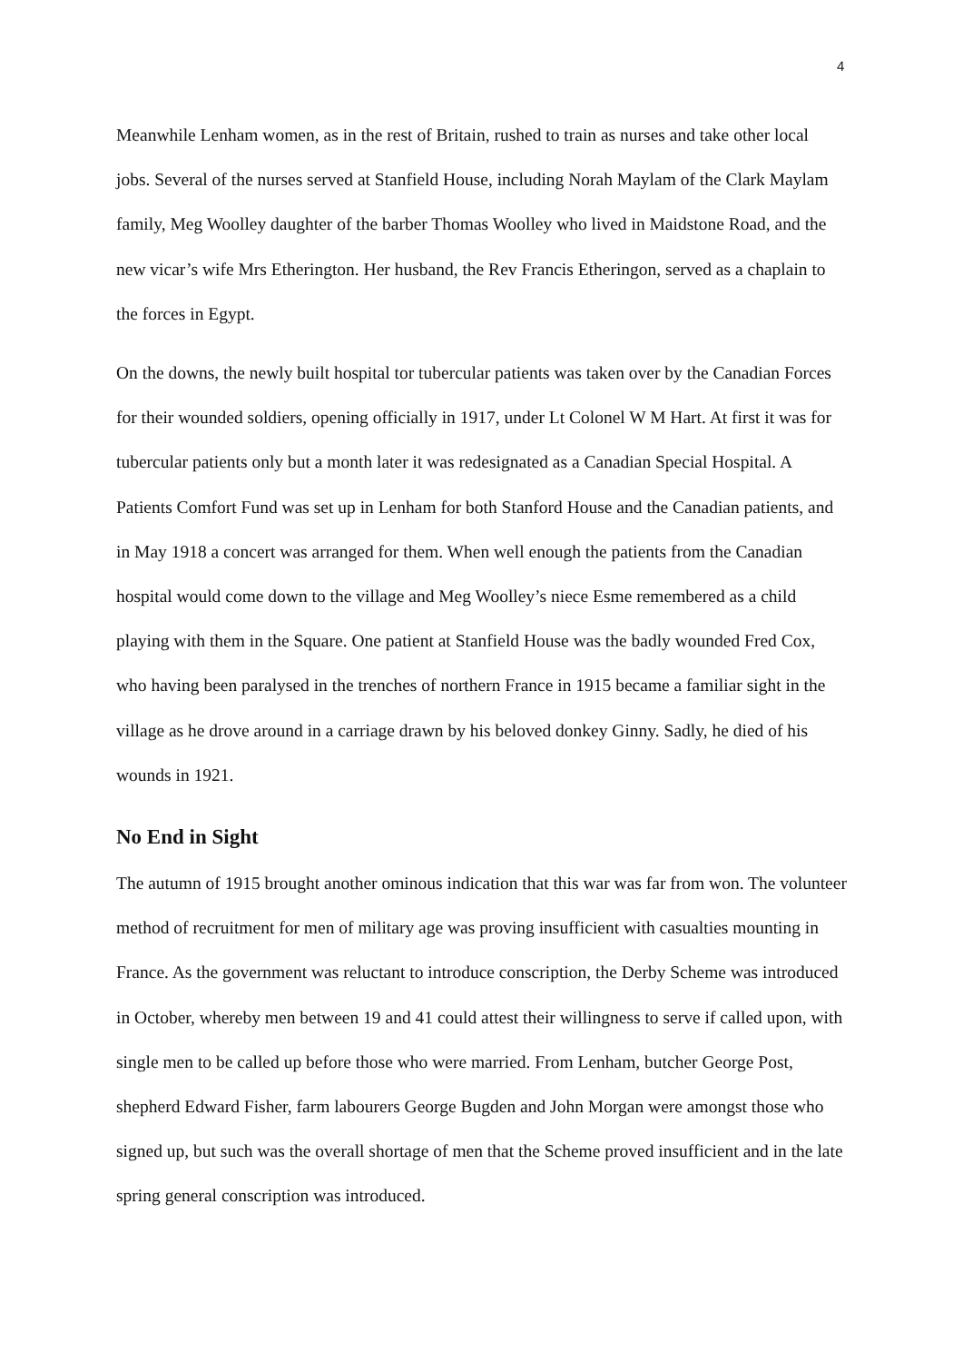4
Meanwhile Lenham women, as in the rest of Britain, rushed to train as nurses and take other local jobs. Several of the nurses served at Stanfield House, including Norah Maylam of the Clark Maylam family, Meg Woolley daughter of the barber Thomas Woolley who lived in Maidstone Road, and the new vicar’s wife Mrs Etherington. Her husband, the Rev Francis Etheringon, served as a chaplain to the forces in Egypt.
On the downs, the newly built hospital tor tubercular patients was taken over by the Canadian Forces for their wounded soldiers, opening officially in 1917, under Lt Colonel W M Hart. At first it was for tubercular patients only but a month later it was redesignated as a Canadian Special Hospital. A Patients Comfort Fund was set up in Lenham for both Stanford House and the Canadian patients, and in May 1918 a concert was arranged for them. When well enough the patients from the Canadian hospital would come down to the village and Meg Woolley’s niece Esme remembered as a child playing with them in the Square. One patient at Stanfield House was the badly wounded Fred Cox, who having been paralysed in the trenches of northern France in 1915 became a familiar sight in the village as he drove around in a carriage drawn by his beloved donkey Ginny. Sadly, he died of his wounds in 1921.
No End in Sight
The autumn of 1915 brought another ominous indication that this war was far from won. The volunteer method of recruitment for men of military age was proving insufficient with casualties mounting in France. As the government was reluctant to introduce conscription, the Derby Scheme was introduced in October, whereby men between 19 and 41 could attest their willingness to serve if called upon, with single men to be called up before those who were married. From Lenham, butcher George Post, shepherd Edward Fisher, farm labourers George Bugden and John Morgan were amongst those who signed up, but such was the overall shortage of men that the Scheme proved insufficient and in the late spring general conscription was introduced.